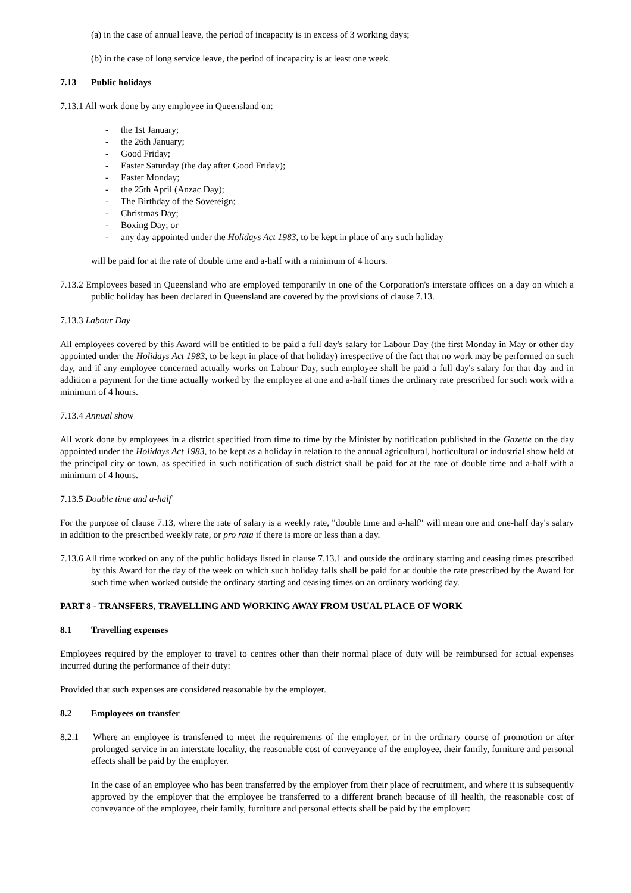(a) in the case of annual leave, the period of incapacity is in excess of 3 working days;
(b) in the case of long service leave, the period of incapacity is at least one week.
7.13 Public holidays
7.13.1 All work done by any employee in Queensland on:
- the 1st January;
- the 26th January;
- Good Friday;
- Easter Saturday (the day after Good Friday);
- Easter Monday;
- the 25th April (Anzac Day);
- The Birthday of the Sovereign;
- Christmas Day;
- Boxing Day; or
- any day appointed under the Holidays Act 1983, to be kept in place of any such holiday
will be paid for at the rate of double time and a-half with a minimum of 4 hours.
7.13.2 Employees based in Queensland who are employed temporarily in one of the Corporation's interstate offices on a day on which a public holiday has been declared in Queensland are covered by the provisions of clause 7.13.
7.13.3 Labour Day
All employees covered by this Award will be entitled to be paid a full day's salary for Labour Day (the first Monday in May or other day appointed under the Holidays Act 1983, to be kept in place of that holiday) irrespective of the fact that no work may be performed on such day, and if any employee concerned actually works on Labour Day, such employee shall be paid a full day's salary for that day and in addition a payment for the time actually worked by the employee at one and a-half times the ordinary rate prescribed for such work with a minimum of 4 hours.
7.13.4 Annual show
All work done by employees in a district specified from time to time by the Minister by notification published in the Gazette on the day appointed under the Holidays Act 1983, to be kept as a holiday in relation to the annual agricultural, horticultural or industrial show held at the principal city or town, as specified in such notification of such district shall be paid for at the rate of double time and a-half with a minimum of 4 hours.
7.13.5 Double time and a-half
For the purpose of clause 7.13, where the rate of salary is a weekly rate, "double time and a-half" will mean one and one-half day's salary in addition to the prescribed weekly rate, or pro rata if there is more or less than a day.
7.13.6 All time worked on any of the public holidays listed in clause 7.13.1 and outside the ordinary starting and ceasing times prescribed by this Award for the day of the week on which such holiday falls shall be paid for at double the rate prescribed by the Award for such time when worked outside the ordinary starting and ceasing times on an ordinary working day.
PART 8 - TRANSFERS, TRAVELLING AND WORKING AWAY FROM USUAL PLACE OF WORK
8.1 Travelling expenses
Employees required by the employer to travel to centres other than their normal place of duty will be reimbursed for actual expenses incurred during the performance of their duty:
Provided that such expenses are considered reasonable by the employer.
8.2 Employees on transfer
8.2.1 Where an employee is transferred to meet the requirements of the employer, or in the ordinary course of promotion or after prolonged service in an interstate locality, the reasonable cost of conveyance of the employee, their family, furniture and personal effects shall be paid by the employer.
In the case of an employee who has been transferred by the employer from their place of recruitment, and where it is subsequently approved by the employer that the employee be transferred to a different branch because of ill health, the reasonable cost of conveyance of the employee, their family, furniture and personal effects shall be paid by the employer: